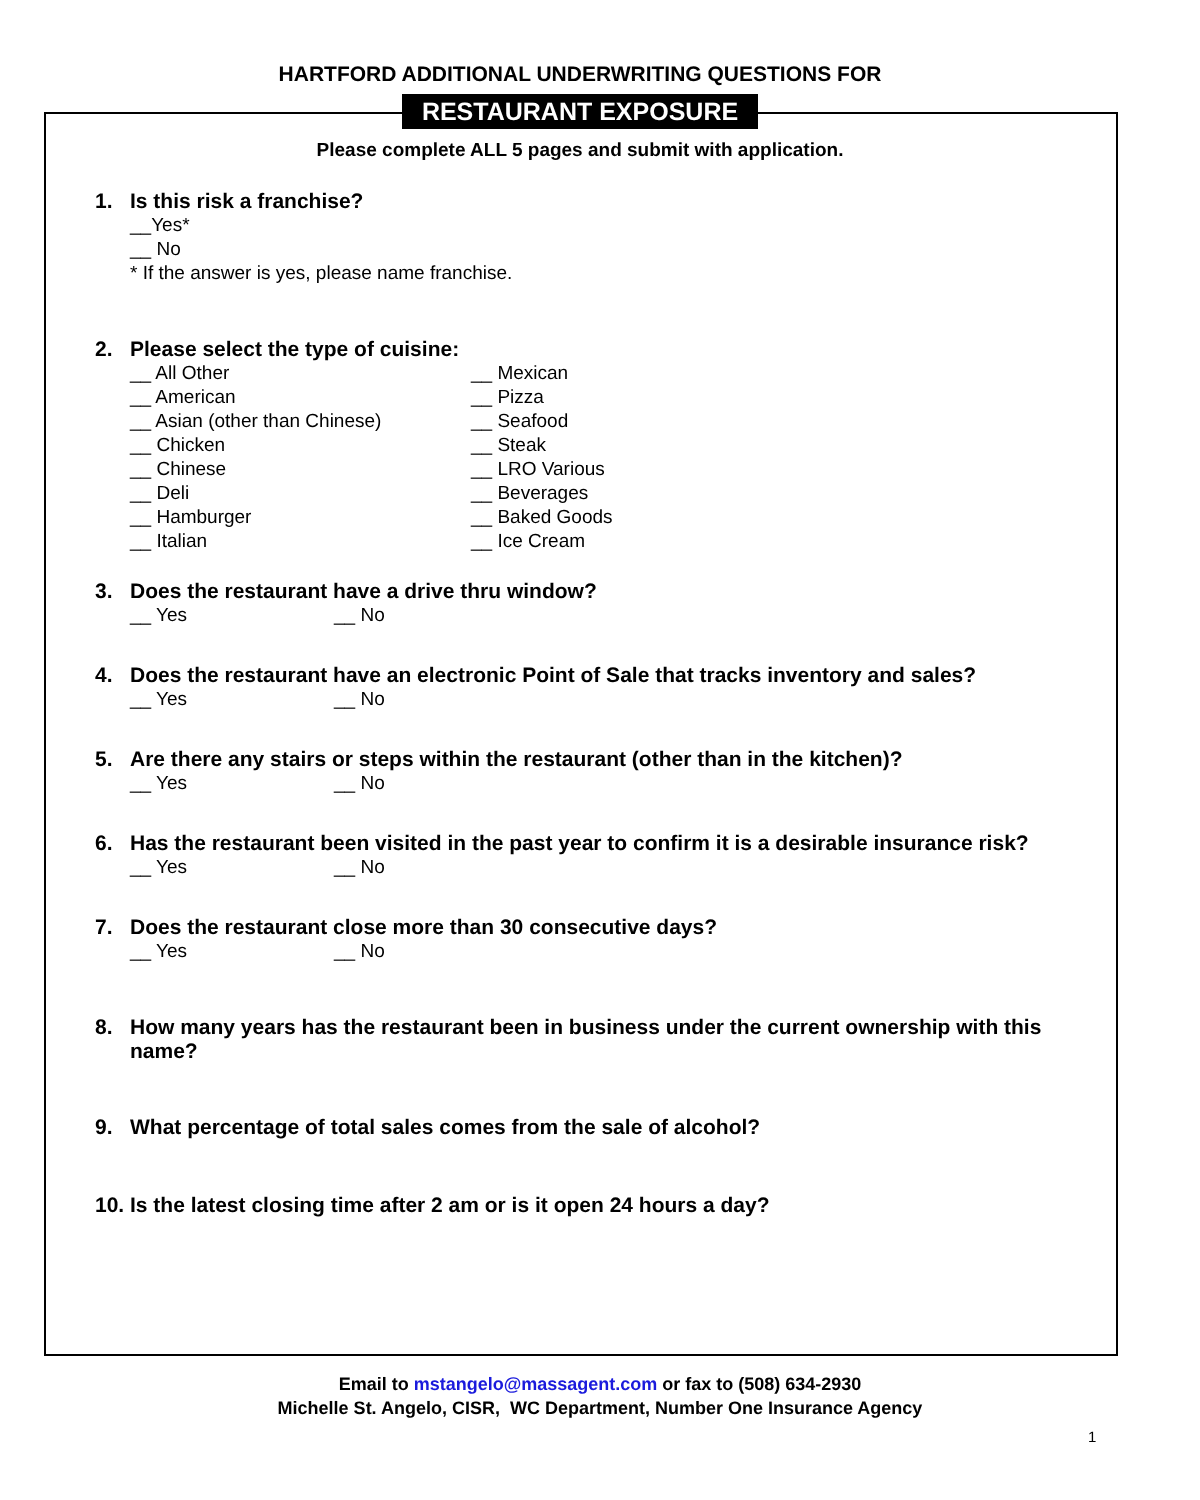HARTFORD ADDITIONAL UNDERWRITING QUESTIONS FOR
RESTAURANT EXPOSURE
Please complete ALL 5 pages and submit with application.
1. Is this risk a franchise?
__Yes*
__ No
* If the answer is yes, please name franchise.
2. Please select the type of cuisine:
__ All Other
__ American
__ Asian (other than Chinese)
__ Chicken
__ Chinese
__ Deli
__ Hamburger
__ Italian
__ Mexican
__ Pizza
__ Seafood
__ Steak
__ LRO Various
__ Beverages
__ Baked Goods
__ Ice Cream
3. Does the restaurant have a drive thru window?
__ Yes __ No
4. Does the restaurant have an electronic Point of Sale that tracks inventory and sales?
__ Yes __ No
5. Are there any stairs or steps within the restaurant (other than in the kitchen)?
__ Yes __ No
6. Has the restaurant been visited in the past year to confirm it is a desirable insurance risk?
__ Yes __ No
7. Does the restaurant close more than 30 consecutive days?
__ Yes __ No
8. How many years has the restaurant been in business under the current ownership with this name?
9. What percentage of total sales comes from the sale of alcohol?
10. Is the latest closing time after 2 am or is it open 24 hours a day?
Email to mstangelo@massagent.com or fax to (508) 634-2930
Michelle St. Angelo, CISR, WC Department, Number One Insurance Agency
1